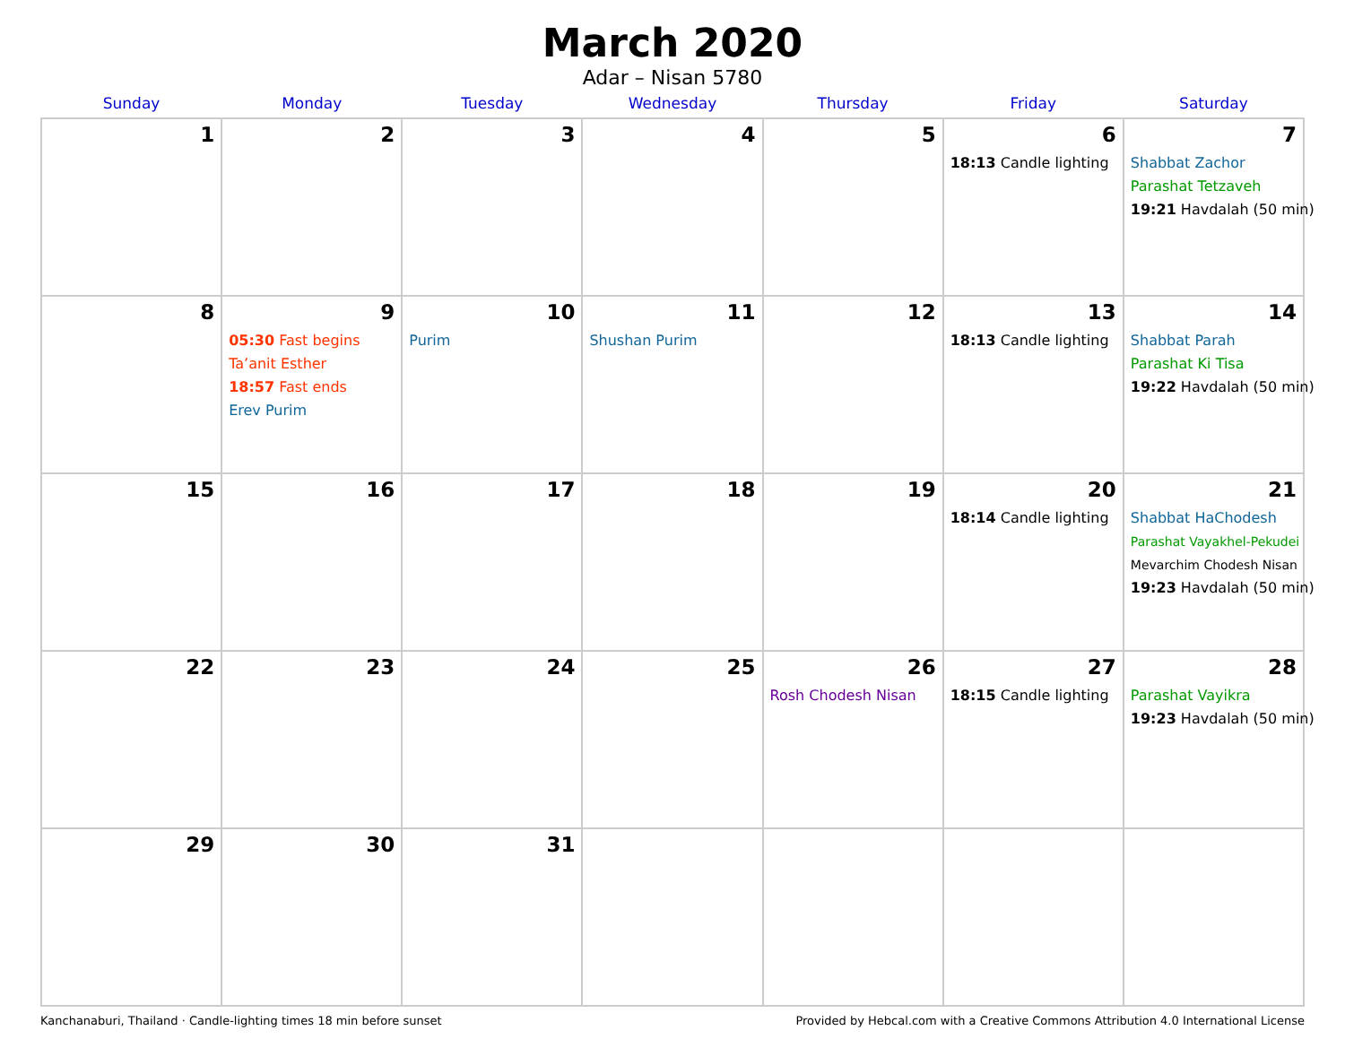March 2020
Adar – Nisan 5780
| Sunday | Monday | Tuesday | Wednesday | Thursday | Friday | Saturday |
| --- | --- | --- | --- | --- | --- | --- |
| 1 | 2 | 3 | 4 | 5 | 6 18:13 Candle lighting | 7 Shabbat Zachor Parashat Tetzaveh 19:21 Havdalah (50 min) |
| 8 | 9 05:30 Fast begins Ta’anit Esther 18:57 Fast ends Erev Purim | 10 Purim | 11 Shushan Purim | 12 | 13 18:13 Candle lighting | 14 Shabbat Parah Parashat Ki Tisa 19:22 Havdalah (50 min) |
| 15 | 16 | 17 | 18 | 19 | 20 18:14 Candle lighting | 21 Shabbat HaChodesh Parashat Vayakhel-Pekudei Mevarchim Chodesh Nisan 19:23 Havdalah (50 min) |
| 22 | 23 | 24 | 25 | 26 Rosh Chodesh Nisan | 27 18:15 Candle lighting | 28 Parashat Vayikra 19:23 Havdalah (50 min) |
| 29 | 30 | 31 | | | | |
Kanchanaburi, Thailand · Candle-lighting times 18 min before sunset Provided by Hebcal.com with a Creative Commons Attribution 4.0 International License